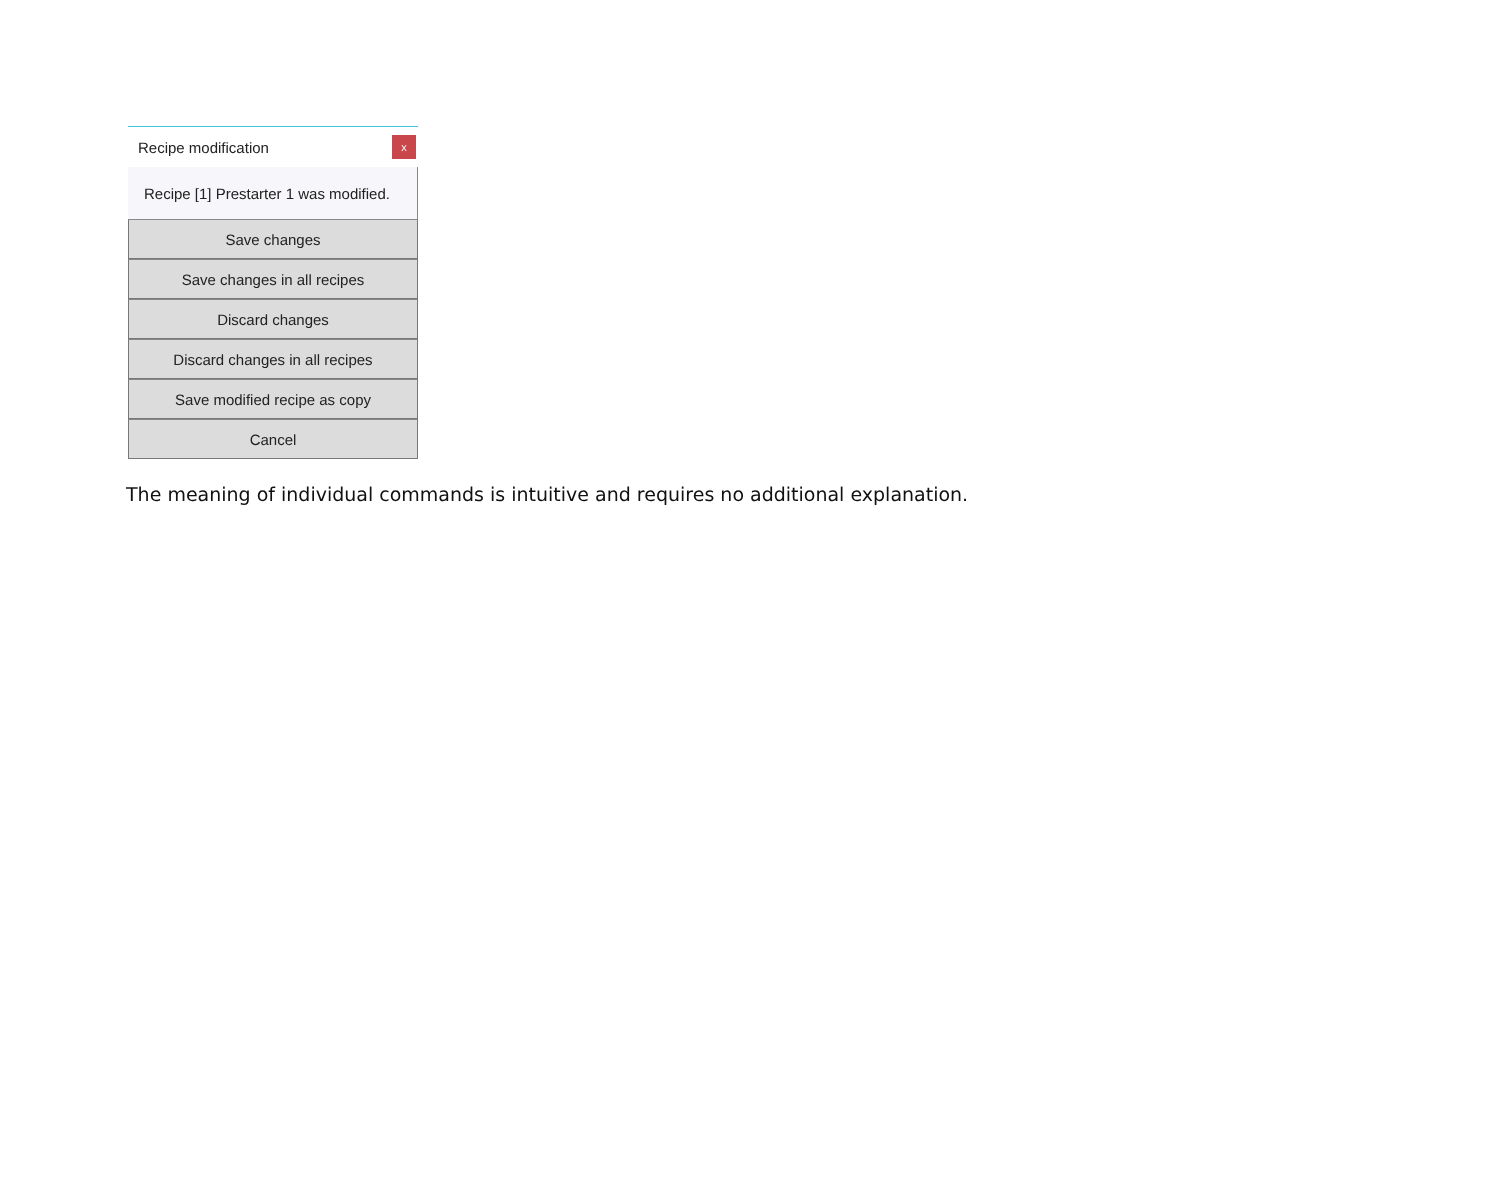Recipe modification x
Recipe [1] Prestarter 1 was modified.
Save changes
Save changes in all recipes
Discard changes
Discard changes in all recipes
Save modified recipe as copy
Cancel
The meaning of individual commands is intuitive and requires no additional explanation.